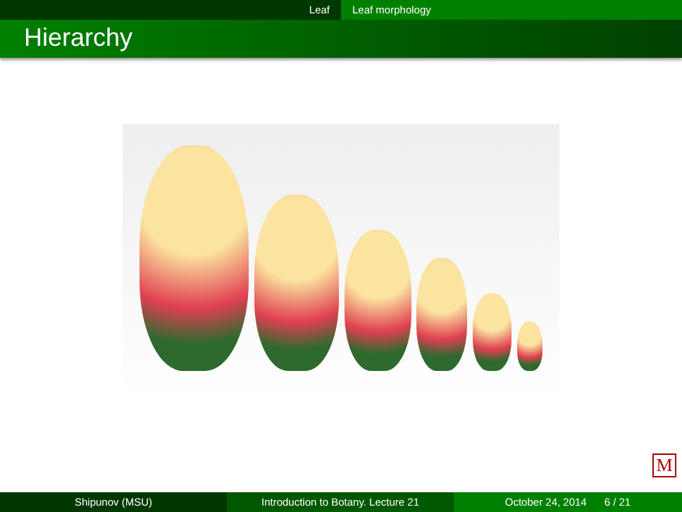Leaf Leaf morphology
Hierarchy
M
Shipunov (MSU) Introduction to Botany. Lecture 21 October 24, 2014 6 / 21